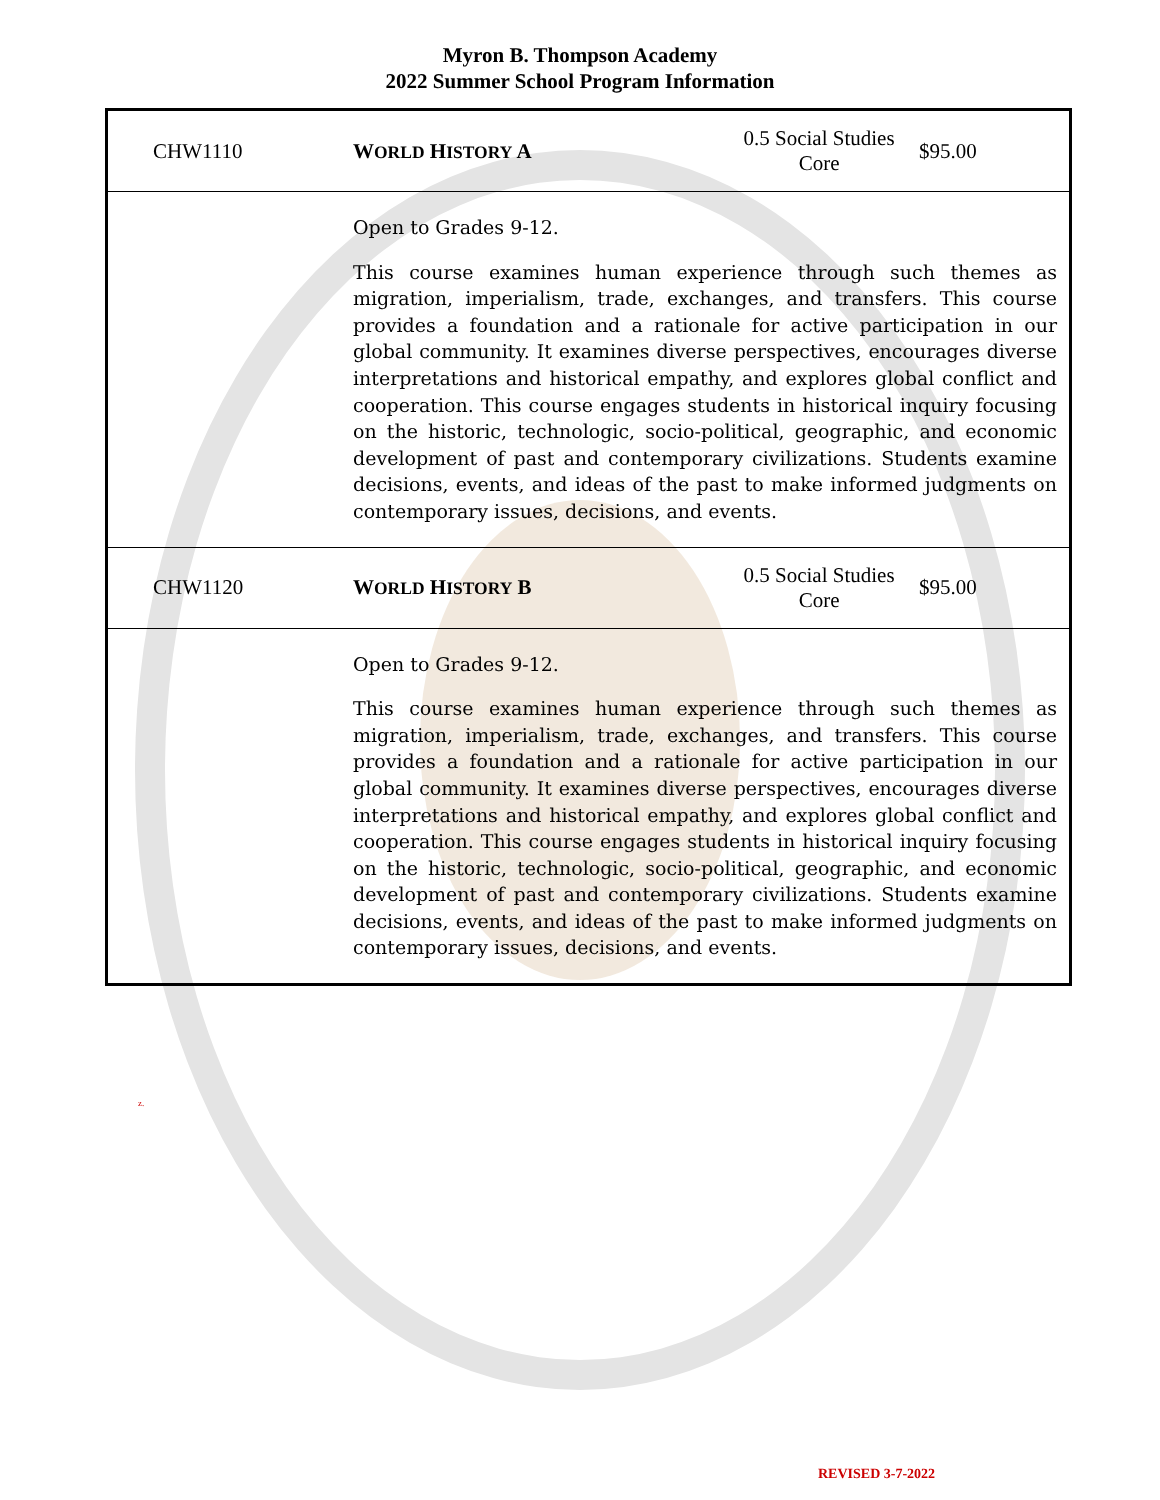Myron B. Thompson Academy
2022 Summer School Program Information
| CHW1110 | W ORLD H ISTORY A | 0.5 Social Studies Core | $95.00 |
| | Open to Grades 9-12. This course examines human experience through such themes as migration, imperialism, trade, exchanges, and transfers. This course provides a foundation and a rationale for active participation in our global community. It examines diverse perspectives, encourages diverse interpretations and historical empathy, and explores global conflict and cooperation. This course engages students in historical inquiry focusing on the historic, technologic, socio-political, geographic, and economic development of past and contemporary civilizations. Students examine decisions, events, and ideas of the past to make informed judgments on contemporary issues, decisions, and events. | | |
| CHW1120 | W ORLD H ISTORY B | 0.5 Social Studies Core | $95.00 |
| | Open to Grades 9-12. This course examines human experience through such themes as migration, imperialism, trade, exchanges, and transfers. This course provides a foundation and a rationale for active participation in our global community. It examines diverse perspectives, encourages diverse interpretations and historical empathy, and explores global conflict and cooperation. This course engages students in historical inquiry focusing on the historic, technologic, socio-political, geographic, and economic development of past and contemporary civilizations. Students examine decisions, events, and ideas of the past to make informed judgments on contemporary issues, decisions, and events. | | |
z.
REVISED 3-7-2022